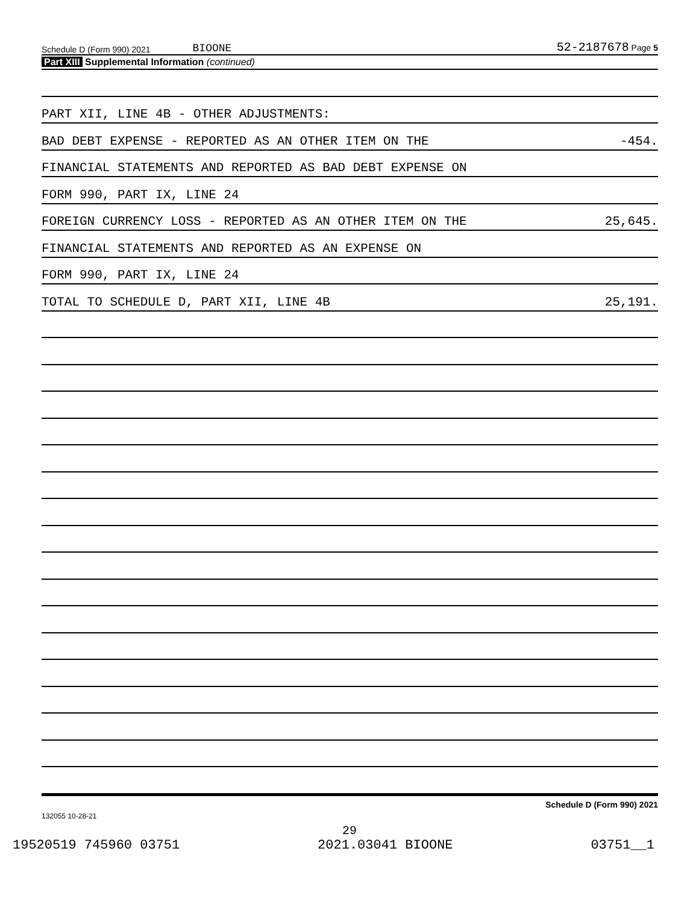Schedule D (Form 990) 2021 BIOONE 52-2187678 Page 5
Part XIII Supplemental Information (continued)
PART XII, LINE 4B - OTHER ADJUSTMENTS:
BAD DEBT EXPENSE - REPORTED AS AN OTHER ITEM ON THE -454.
FINANCIAL STATEMENTS AND REPORTED AS BAD DEBT EXPENSE ON
FORM 990, PART IX, LINE 24
FOREIGN CURRENCY LOSS - REPORTED AS AN OTHER ITEM ON THE 25,645.
FINANCIAL STATEMENTS AND REPORTED AS AN EXPENSE ON
FORM 990, PART IX, LINE 24
TOTAL TO SCHEDULE D, PART XII, LINE 4B 25,191.
Schedule D (Form 990) 2021
132055 10-28-21
29
19520519 745960 03751 2021.03041 BIOONE 03751__1